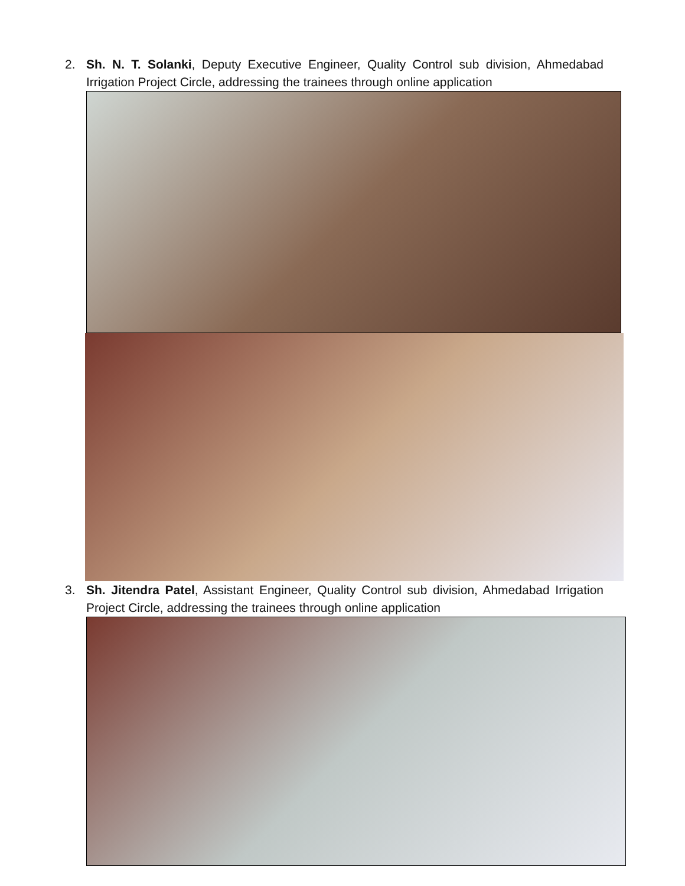2. Sh. N. T. Solanki, Deputy Executive Engineer, Quality Control sub division, Ahmedabad Irrigation Project Circle, addressing the trainees through online application
3. Sh. Jitendra Patel, Assistant Engineer, Quality Control sub division, Ahmedabad Irrigation Project Circle, addressing the trainees through online application